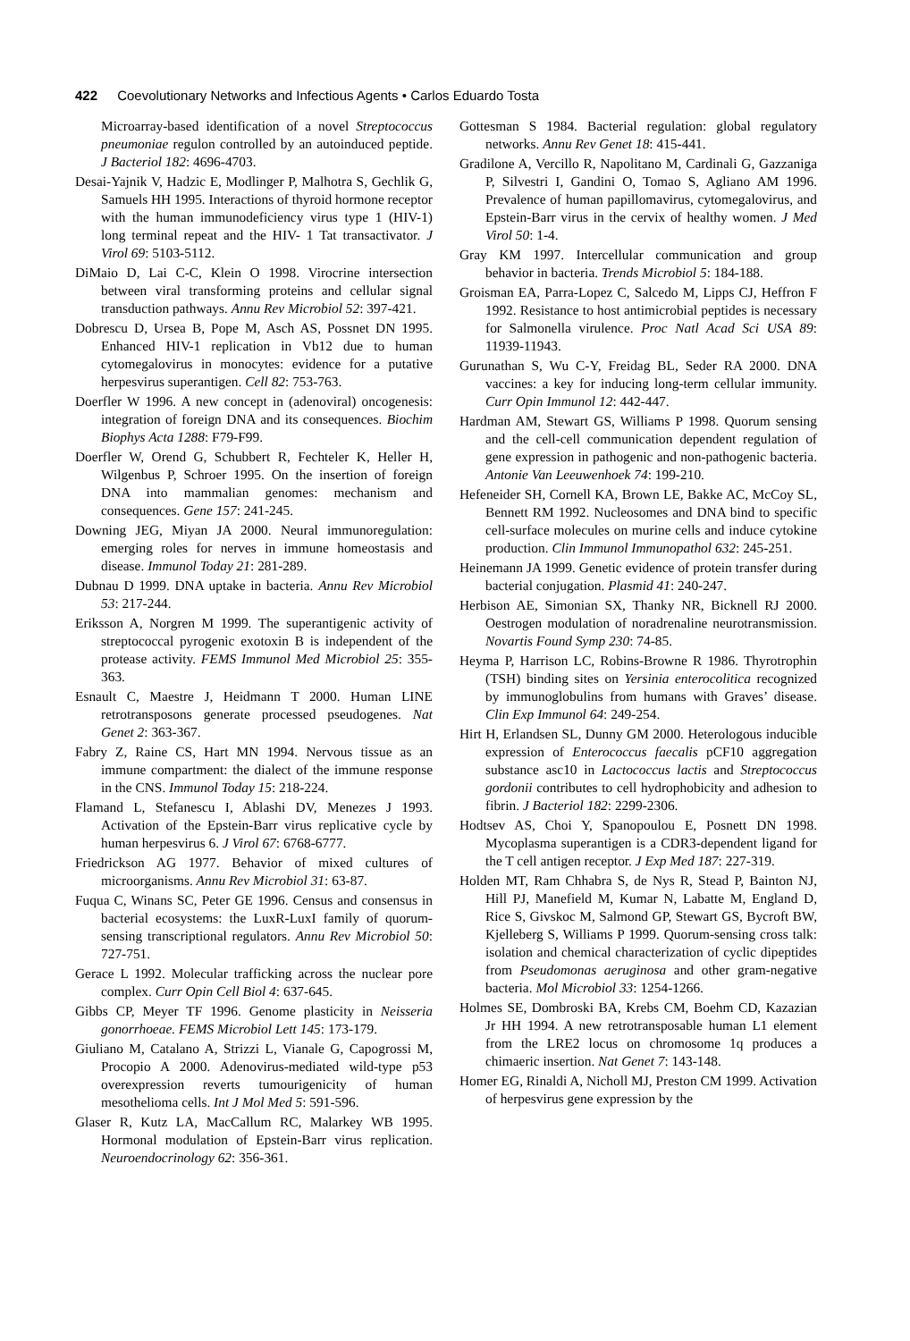422 Coevolutionary Networks and Infectious Agents • Carlos Eduardo Tosta
Microarray-based identification of a novel Streptococcus pneumoniae regulon controlled by an autoinduced peptide. J Bacteriol 182: 4696-4703.
Desai-Yajnik V, Hadzic E, Modlinger P, Malhotra S, Gechlik G, Samuels HH 1995. Interactions of thyroid hormone receptor with the human immunodeficiency virus type 1 (HIV-1) long terminal repeat and the HIV- 1 Tat transactivator. J Virol 69: 5103-5112.
DiMaio D, Lai C-C, Klein O 1998. Virocrine intersection between viral transforming proteins and cellular signal transduction pathways. Annu Rev Microbiol 52: 397-421.
Dobrescu D, Ursea B, Pope M, Asch AS, Possnet DN 1995. Enhanced HIV-1 replication in Vb12 due to human cytomegalovirus in monocytes: evidence for a putative herpesvirus superantigen. Cell 82: 753-763.
Doerfler W 1996. A new concept in (adenoviral) oncogenesis: integration of foreign DNA and its consequences. Biochim Biophys Acta 1288: F79-F99.
Doerfler W, Orend G, Schubbert R, Fechteler K, Heller H, Wilgenbus P, Schroer 1995. On the insertion of foreign DNA into mammalian genomes: mechanism and consequences. Gene 157: 241-245.
Downing JEG, Miyan JA 2000. Neural immunoregulation: emerging roles for nerves in immune homeostasis and disease. Immunol Today 21: 281-289.
Dubnau D 1999. DNA uptake in bacteria. Annu Rev Microbiol 53: 217-244.
Eriksson A, Norgren M 1999. The superantigenic activity of streptococcal pyrogenic exotoxin B is independent of the protease activity. FEMS Immunol Med Microbiol 25: 355-363.
Esnault C, Maestre J, Heidmann T 2000. Human LINE retrotransposons generate processed pseudogenes. Nat Genet 2: 363-367.
Fabry Z, Raine CS, Hart MN 1994. Nervous tissue as an immune compartment: the dialect of the immune response in the CNS. Immunol Today 15: 218-224.
Flamand L, Stefanescu I, Ablashi DV, Menezes J 1993. Activation of the Epstein-Barr virus replicative cycle by human herpesvirus 6. J Virol 67: 6768-6777.
Friedrickson AG 1977. Behavior of mixed cultures of microorganisms. Annu Rev Microbiol 31: 63-87.
Fuqua C, Winans SC, Peter GE 1996. Census and consensus in bacterial ecosystems: the LuxR-LuxI family of quorum-sensing transcriptional regulators. Annu Rev Microbiol 50: 727-751.
Gerace L 1992. Molecular trafficking across the nuclear pore complex. Curr Opin Cell Biol 4: 637-645.
Gibbs CP, Meyer TF 1996. Genome plasticity in Neisseria gonorrhoeae. FEMS Microbiol Lett 145: 173-179.
Giuliano M, Catalano A, Strizzi L, Vianale G, Capogrossi M, Procopio A 2000. Adenovirus-mediated wild-type p53 overexpression reverts tumourigenicity of human mesothelioma cells. Int J Mol Med 5: 591-596.
Glaser R, Kutz LA, MacCallum RC, Malarkey WB 1995. Hormonal modulation of Epstein-Barr virus replication. Neuroendocrinology 62: 356-361.
Gottesman S 1984. Bacterial regulation: global regulatory networks. Annu Rev Genet 18: 415-441.
Gradilone A, Vercillo R, Napolitano M, Cardinali G, Gazzaniga P, Silvestri I, Gandini O, Tomao S, Agliano AM 1996. Prevalence of human papillomavirus, cytomegalovirus, and Epstein-Barr virus in the cervix of healthy women. J Med Virol 50: 1-4.
Gray KM 1997. Intercellular communication and group behavior in bacteria. Trends Microbiol 5: 184-188.
Groisman EA, Parra-Lopez C, Salcedo M, Lipps CJ, Heffron F 1992. Resistance to host antimicrobial peptides is necessary for Salmonella virulence. Proc Natl Acad Sci USA 89: 11939-11943.
Gurunathan S, Wu C-Y, Freidag BL, Seder RA 2000. DNA vaccines: a key for inducing long-term cellular immunity. Curr Opin Immunol 12: 442-447.
Hardman AM, Stewart GS, Williams P 1998. Quorum sensing and the cell-cell communication dependent regulation of gene expression in pathogenic and non-pathogenic bacteria. Antonie Van Leeuwenhoek 74: 199-210.
Hefeneider SH, Cornell KA, Brown LE, Bakke AC, McCoy SL, Bennett RM 1992. Nucleosomes and DNA bind to specific cell-surface molecules on murine cells and induce cytokine production. Clin Immunol Immunopathol 632: 245-251.
Heinemann JA 1999. Genetic evidence of protein transfer during bacterial conjugation. Plasmid 41: 240-247.
Herbison AE, Simonian SX, Thanky NR, Bicknell RJ 2000. Oestrogen modulation of noradrenaline neurotransmission. Novartis Found Symp 230: 74-85.
Heyma P, Harrison LC, Robins-Browne R 1986. Thyrotrophin (TSH) binding sites on Yersinia enterocolitica recognized by immunoglobulins from humans with Graves’ disease. Clin Exp Immunol 64: 249-254.
Hirt H, Erlandsen SL, Dunny GM 2000. Heterologous inducible expression of Enterococcus faecalis pCF10 aggregation substance asc10 in Lactococcus lactis and Streptococcus gordonii contributes to cell hydrophobicity and adhesion to fibrin. J Bacteriol 182: 2299-2306.
Hodtsev AS, Choi Y, Spanopoulou E, Posnett DN 1998. Mycoplasma superantigen is a CDR3-dependent ligand for the T cell antigen receptor. J Exp Med 187: 227-319.
Holden MT, Ram Chhabra S, de Nys R, Stead P, Bainton NJ, Hill PJ, Manefield M, Kumar N, Labatte M, England D, Rice S, Givskoc M, Salmond GP, Stewart GS, Bycroft BW, Kjelleberg S, Williams P 1999. Quorum-sensing cross talk: isolation and chemical characterization of cyclic dipeptides from Pseudomonas aeruginosa and other gram-negative bacteria. Mol Microbiol 33: 1254-1266.
Holmes SE, Dombroski BA, Krebs CM, Boehm CD, Kazazian Jr HH 1994. A new retrotransposable human L1 element from the LRE2 locus on chromosome 1q produces a chimaeric insertion. Nat Genet 7: 143-148.
Homer EG, Rinaldi A, Nicholl MJ, Preston CM 1999. Activation of herpesvirus gene expression by the